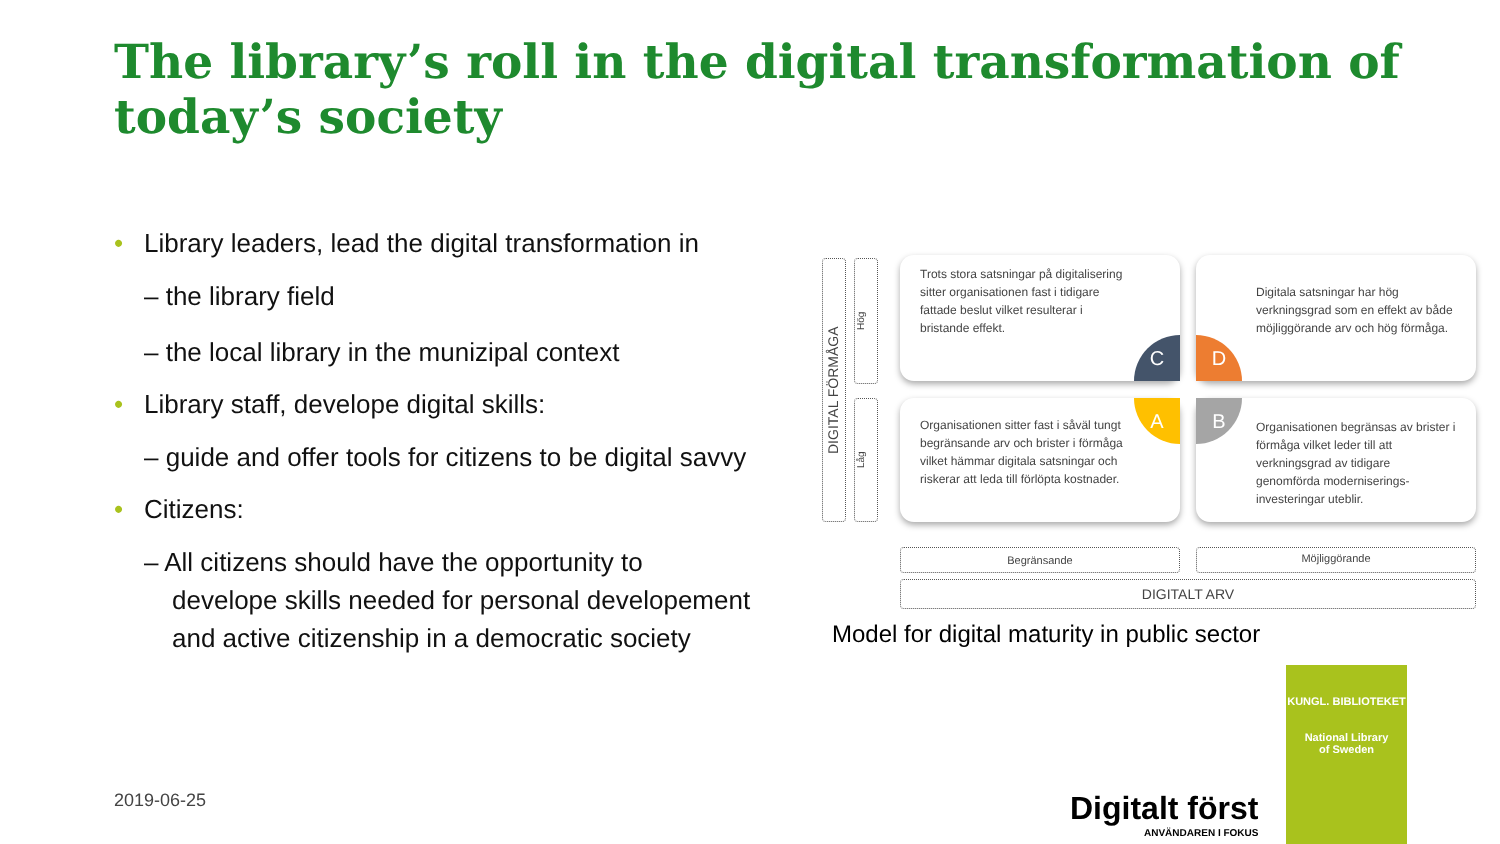The library’s roll in the digital transformation of today’s society
• Library leaders, lead the digital transformation in
– the library field
– the local library in the munizipal context
• Library staff, develope digital skills:
– guide and offer tools for citizens to be digital savvy
• Citizens:
– All citizens should have the opportunity to develope skills needed for personal developement and active citizenship in a democratic society
DIGITAL FÖRMÅGA
Hög
Låg
Trots stora satsningar på digitalisering sitter organisationen fast i tidigare fattade beslut vilket resulterar i bristande effekt.
Digitala satsningar har hög verkningsgrad som en effekt av både möjliggörande arv och hög förmåga.
Organisationen sitter fast i såväl tungt begränsande arv och brister i förmåga vilket hämmar digitala satsningar och riskerar att leda till förlöpta kostnader.
Organisationen begränsas av brister i förmåga vilket leder till att verkningsgrad av tidigare genomförda moderniserings-investeringar uteblir.
C D
A B
Begränsande Möjliggörande
DIGITALT ARV
Model for digital maturity in public sector
2019-06-25
Digitalt först
ANVÄNDAREN I FOKUS
KUNGL. BIBLIOTEKET
National Library
of Sweden